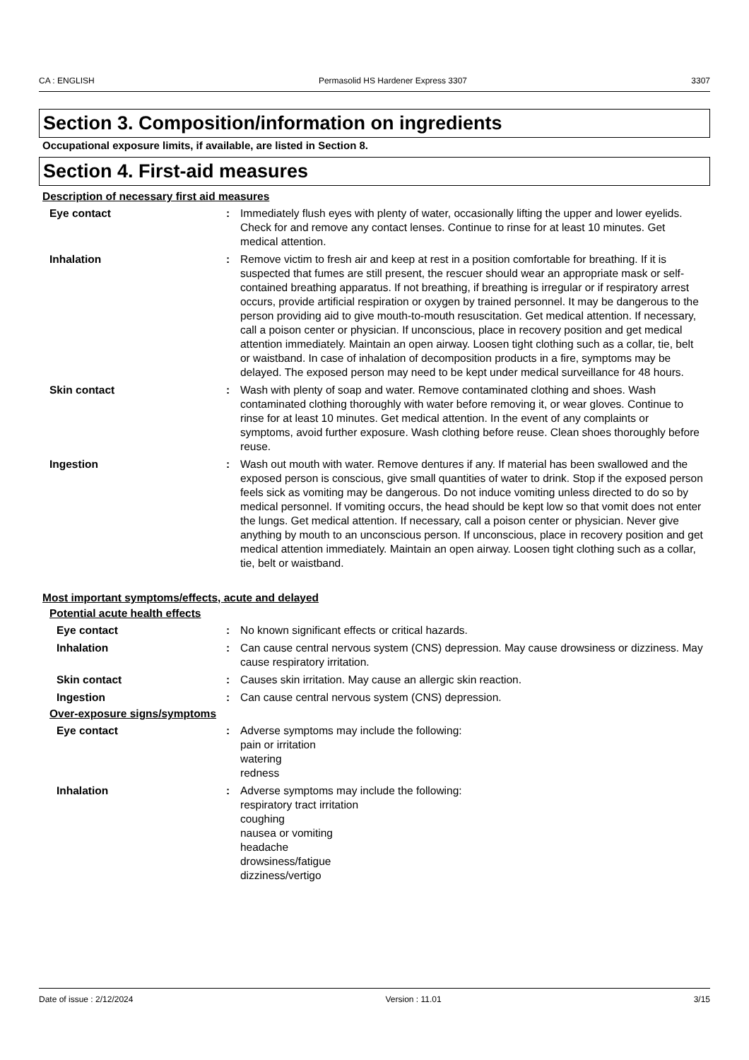CA : ENGLISH Permasolid HS Hardener Express 3307 3307
Section 3. Composition/information on ingredients
Occupational exposure limits, if available, are listed in Section 8.
Section 4. First-aid measures
Description of necessary first aid measures
Eye contact : Immediately flush eyes with plenty of water, occasionally lifting the upper and lower eyelids. Check for and remove any contact lenses. Continue to rinse for at least 10 minutes. Get medical attention.
Inhalation : Remove victim to fresh air and keep at rest in a position comfortable for breathing. If it is suspected that fumes are still present, the rescuer should wear an appropriate mask or self-contained breathing apparatus. If not breathing, if breathing is irregular or if respiratory arrest occurs, provide artificial respiration or oxygen by trained personnel. It may be dangerous to the person providing aid to give mouth-to-mouth resuscitation. Get medical attention. If necessary, call a poison center or physician. If unconscious, place in recovery position and get medical attention immediately. Maintain an open airway. Loosen tight clothing such as a collar, tie, belt or waistband. In case of inhalation of decomposition products in a fire, symptoms may be delayed. The exposed person may need to be kept under medical surveillance for 48 hours.
Skin contact : Wash with plenty of soap and water. Remove contaminated clothing and shoes. Wash contaminated clothing thoroughly with water before removing it, or wear gloves. Continue to rinse for at least 10 minutes. Get medical attention. In the event of any complaints or symptoms, avoid further exposure. Wash clothing before reuse. Clean shoes thoroughly before reuse.
Ingestion : Wash out mouth with water. Remove dentures if any. If material has been swallowed and the exposed person is conscious, give small quantities of water to drink. Stop if the exposed person feels sick as vomiting may be dangerous. Do not induce vomiting unless directed to do so by medical personnel. If vomiting occurs, the head should be kept low so that vomit does not enter the lungs. Get medical attention. If necessary, call a poison center or physician. Never give anything by mouth to an unconscious person. If unconscious, place in recovery position and get medical attention immediately. Maintain an open airway. Loosen tight clothing such as a collar, tie, belt or waistband.
Most important symptoms/effects, acute and delayed
Potential acute health effects
Eye contact : No known significant effects or critical hazards.
Inhalation : Can cause central nervous system (CNS) depression. May cause drowsiness or dizziness. May cause respiratory irritation.
Skin contact : Causes skin irritation. May cause an allergic skin reaction.
Ingestion : Can cause central nervous system (CNS) depression.
Over-exposure signs/symptoms
Eye contact : Adverse symptoms may include the following:
pain or irritation
watering
redness
Inhalation : Adverse symptoms may include the following:
respiratory tract irritation
coughing
nausea or vomiting
headache
drowsiness/fatigue
dizziness/vertigo
Date of issue : 2/12/2024 Version : 11.01 3/15